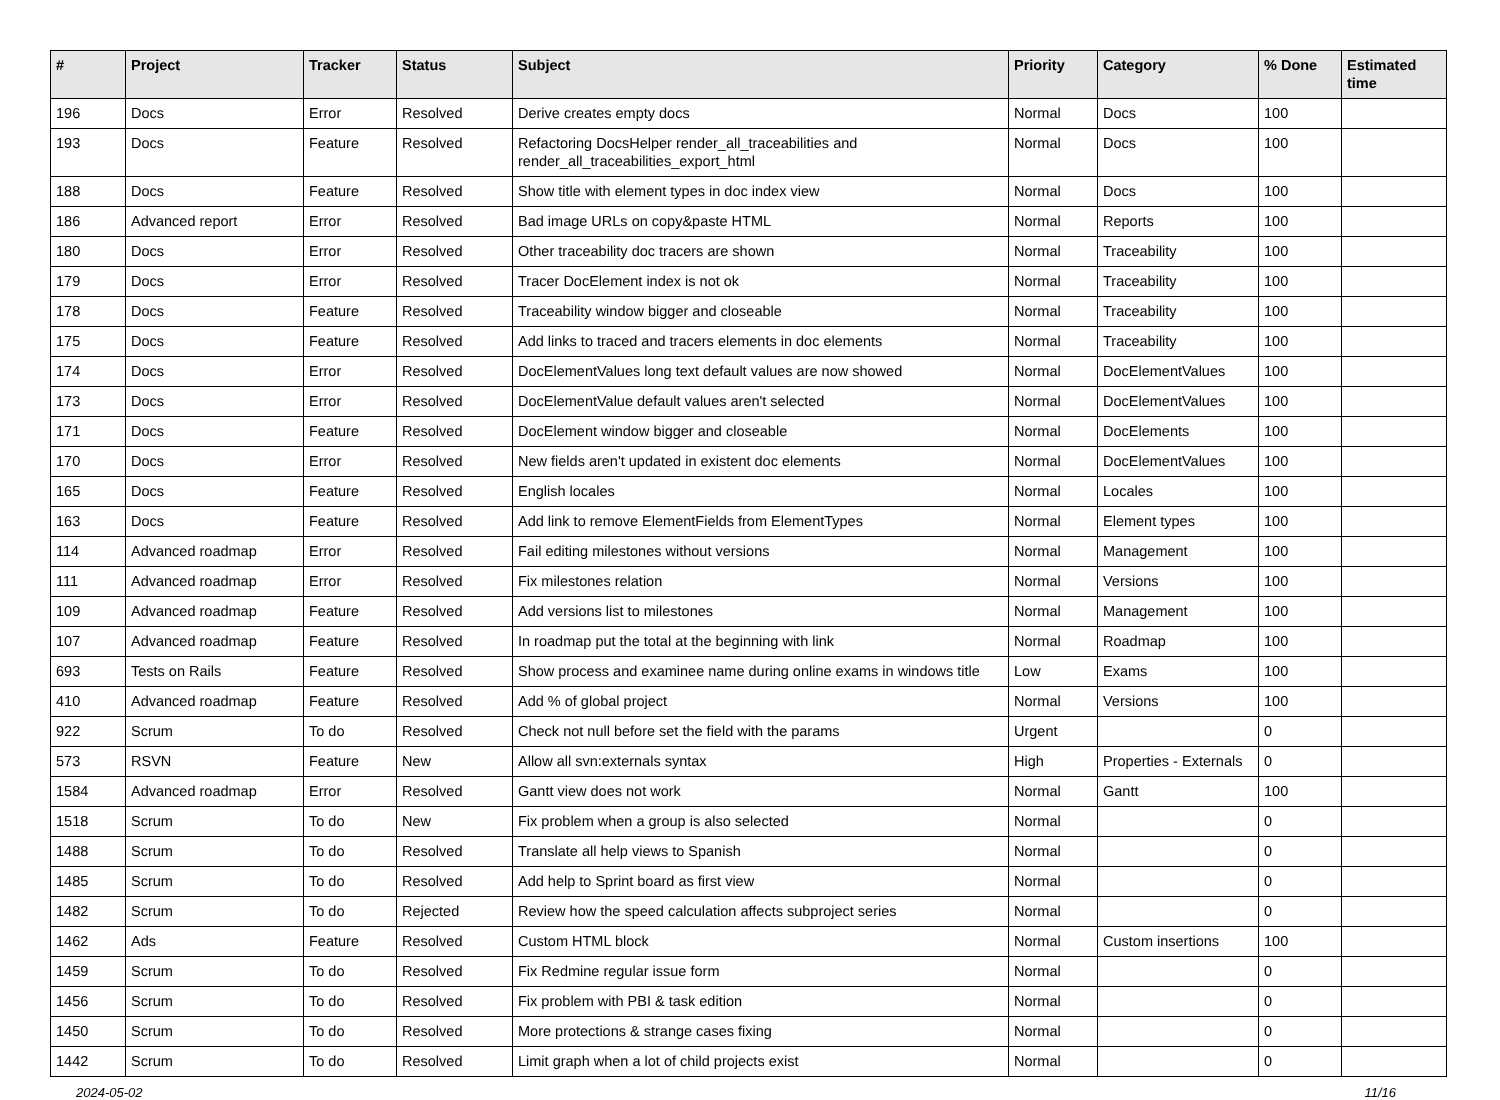| # | Project | Tracker | Status | Subject | Priority | Category | % Done | Estimated time |
| --- | --- | --- | --- | --- | --- | --- | --- | --- |
| 196 | Docs | Error | Resolved | Derive creates empty docs | Normal | Docs | 100 | |
| 193 | Docs | Feature | Resolved | Refactoring DocsHelper render_all_traceabilities and render_all_traceabilities_export_html | Normal | Docs | 100 | |
| 188 | Docs | Feature | Resolved | Show title with element types in doc index view | Normal | Docs | 100 | |
| 186 | Advanced report | Error | Resolved | Bad image URLs on copy&paste HTML | Normal | Reports | 100 | |
| 180 | Docs | Error | Resolved | Other traceability doc tracers are shown | Normal | Traceability | 100 | |
| 179 | Docs | Error | Resolved | Tracer DocElement index is not ok | Normal | Traceability | 100 | |
| 178 | Docs | Feature | Resolved | Traceability window bigger and closeable | Normal | Traceability | 100 | |
| 175 | Docs | Feature | Resolved | Add links to traced and tracers elements in doc elements | Normal | Traceability | 100 | |
| 174 | Docs | Error | Resolved | DocElementValues long text default values are now showed | Normal | DocElementValues | 100 | |
| 173 | Docs | Error | Resolved | DocElementValue default values aren't selected | Normal | DocElementValues | 100 | |
| 171 | Docs | Feature | Resolved | DocElement window bigger and closeable | Normal | DocElements | 100 | |
| 170 | Docs | Error | Resolved | New fields aren't updated in existent doc elements | Normal | DocElementValues | 100 | |
| 165 | Docs | Feature | Resolved | English locales | Normal | Locales | 100 | |
| 163 | Docs | Feature | Resolved | Add link to remove ElementFields from ElementTypes | Normal | Element types | 100 | |
| 114 | Advanced roadmap | Error | Resolved | Fail editing milestones without versions | Normal | Management | 100 | |
| 111 | Advanced roadmap | Error | Resolved | Fix milestones relation | Normal | Versions | 100 | |
| 109 | Advanced roadmap | Feature | Resolved | Add versions list to milestones | Normal | Management | 100 | |
| 107 | Advanced roadmap | Feature | Resolved | In roadmap put the total at the beginning with link | Normal | Roadmap | 100 | |
| 693 | Tests on Rails | Feature | Resolved | Show process and examinee name during online exams in windows title | Low | Exams | 100 | |
| 410 | Advanced roadmap | Feature | Resolved | Add % of global project | Normal | Versions | 100 | |
| 922 | Scrum | To do | Resolved | Check not null before set the field with the params | Urgent | | 0 | |
| 573 | RSVN | Feature | New | Allow all svn:externals syntax | High | Properties - Externals | 0 | |
| 1584 | Advanced roadmap | Error | Resolved | Gantt view does not work | Normal | Gantt | 100 | |
| 1518 | Scrum | To do | New | Fix problem when a group is also selected | Normal | | 0 | |
| 1488 | Scrum | To do | Resolved | Translate all help views to Spanish | Normal | | 0 | |
| 1485 | Scrum | To do | Resolved | Add help to Sprint board as first view | Normal | | 0 | |
| 1482 | Scrum | To do | Rejected | Review how the speed calculation affects subproject series | Normal | | 0 | |
| 1462 | Ads | Feature | Resolved | Custom HTML block | Normal | Custom insertions | 100 | |
| 1459 | Scrum | To do | Resolved | Fix Redmine regular issue form | Normal | | 0 | |
| 1456 | Scrum | To do | Resolved | Fix problem with PBI & task edition | Normal | | 0 | |
| 1450 | Scrum | To do | Resolved | More protections & strange cases fixing | Normal | | 0 | |
| 1442 | Scrum | To do | Resolved | Limit graph when a lot of child projects exist | Normal | | 0 | |
2024-05-02 11/16